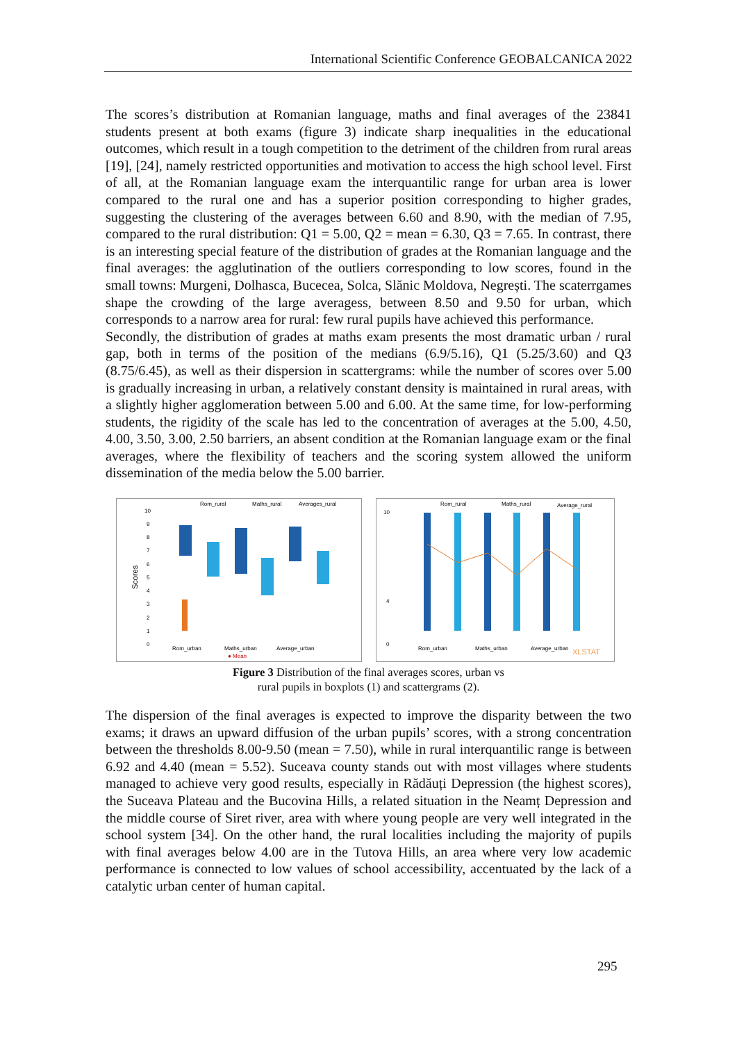International Scientific Conference GEOBALCANICA 2022
The scores’s distribution at Romanian language, maths and final averages of the 23841 students present at both exams (figure 3) indicate sharp inequalities in the educational outcomes, which result in a tough competition to the detriment of the children from rural areas [19], [24], namely restricted opportunities and motivation to access the high school level. First of all, at the Romanian language exam the interquantilic range for urban area is lower compared to the rural one and has a superior position corresponding to higher grades, suggesting the clustering of the averages between 6.60 and 8.90, with the median of 7.95, compared to the rural distribution: Q1 = 5.00, Q2 = mean = 6.30, Q3 = 7.65. In contrast, there is an interesting special feature of the distribution of grades at the Romanian language and the final averages: the agglutination of the outliers corresponding to low scores, found in the small towns: Murgeni, Dolhasca, Bucecea, Solca, Slănic Moldova, Negrești. The scaterrgames shape the crowding of the large averagess, between 8.50 and 9.50 for urban, which corresponds to a narrow area for rural: few rural pupils have achieved this performance.
Secondly, the distribution of grades at maths exam presents the most dramatic urban / rural gap, both in terms of the position of the medians (6.9/5.16), Q1 (5.25/3.60) and Q3 (8.75/6.45), as well as their dispersion in scattergrams: while the number of scores over 5.00 is gradually increasing in urban, a relatively constant density is maintained in rural areas, with a slightly higher agglomeration between 5.00 and 6.00. At the same time, for low-performing students, the rigidity of the scale has led to the concentration of averages at the 5.00, 4.50, 4.00, 3.50, 3.00, 2.50 barriers, an absent condition at the Romanian language exam or the final averages, where the flexibility of teachers and the scoring system allowed the uniform dissemination of the media below the 5.00 barrier.
Rom_rural
Maths_rural
Averages_rural
Scores
10
9
8
7
6
5
4
3
2
1
0
Rom_urban
Maths_urban
Average_urban
● Mean
Rom_rural
Maths_rural
Average_rural
10
4
0
Rom_urban
Maths_urban
Average_urban
XLSTAT
Figure 3 Distribution of the final averages scores, urban vs
rural pupils in boxplots (1) and scattergrams (2).
The dispersion of the final averages is expected to improve the disparity between the two exams; it draws an upward diffusion of the urban pupils’ scores, with a strong concentration between the thresholds 8.00-9.50 (mean = 7.50), while in rural interquantilic range is between 6.92 and 4.40 (mean = 5.52). Suceava county stands out with most villages where students managed to achieve very good results, especially in Rădăuți Depression (the highest scores), the Suceava Plateau and the Bucovina Hills, a related situation in the Neamț Depression and the middle course of Siret river, area with where young people are very well integrated in the school system [34]. On the other hand, the rural localities including the majority of pupils with final averages below 4.00 are in the Tutova Hills, an area where very low academic performance is connected to low values of school accessibility, accentuated by the lack of a catalytic urban center of human capital.
295